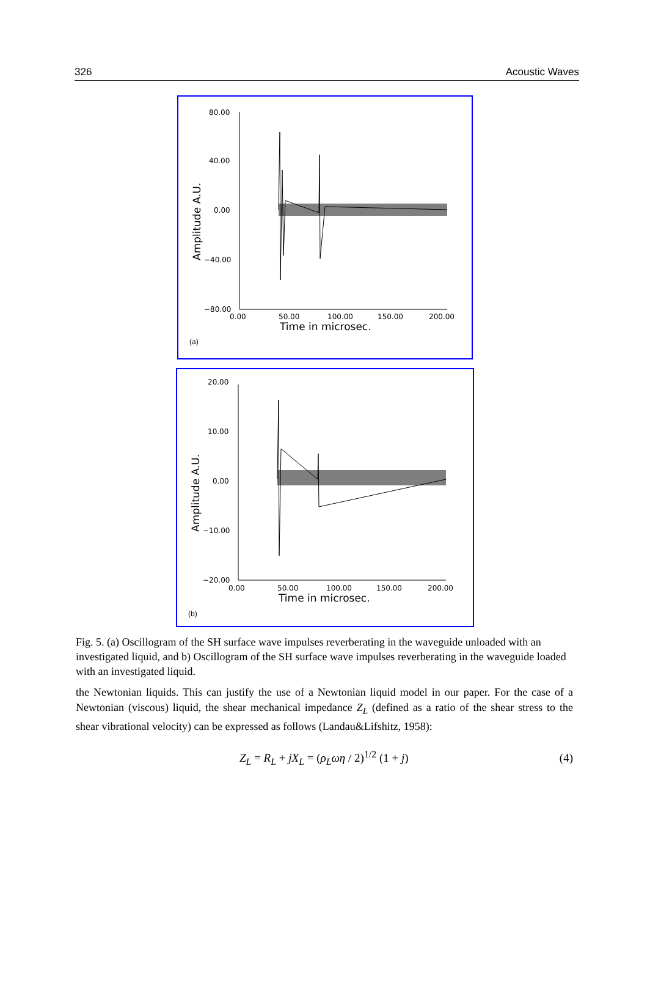326 Acoustic Waves
80.00
40.00
0.00
−40.00
−80.00
0.00
50.00
100.00
150.00
200.00
Time in microsec.
Amplitude A.U.
(a)
20.00
10.00
0.00
−10.00
−20.00
0.00
50.00
100.00
150.00
200.00
Time in microsec.
Amplitude A.U.
(b)
Fig. 5. (a) Oscillogram of the SH surface wave impulses reverberating in the waveguide unloaded with an investigated liquid, and b) Oscillogram of the SH surface wave impulses reverberating in the waveguide loaded with an investigated liquid.
the Newtonian liquids. This can justify the use of a Newtonian liquid model in our paper. For the case of a Newtonian (viscous) liquid, the shear mechanical impedance Z<sub>L</sub> (defined as a ratio of the shear stress to the shear vibrational velocity) can be expressed as follows (Landau&Lifshitz, 1958):
Z<sub>L</sub> = R<sub>L</sub> + jX<sub>L</sub> = (ρ<sub>L</sub>ωη / 2)<sup>1/2</sup> (1 + j) (4)